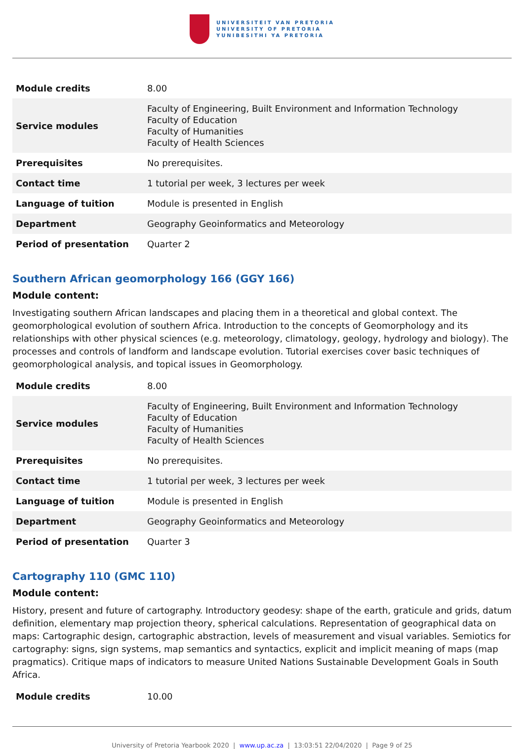UNIVERSITEIT VAN PRETORIA
UNIVERSITY OF PRETORIA
YUNIBESITHI YA PRETORIA
| Module credits | 8.00 |
| Service modules | Faculty of Engineering, Built Environment and Information Technology Faculty of Education Faculty of Humanities Faculty of Health Sciences |
| Prerequisites | No prerequisites. |
| Contact time | 1 tutorial per week, 3 lectures per week |
| Language of tuition | Module is presented in English |
| Department | Geography Geoinformatics and Meteorology |
| Period of presentation | Quarter 2 |
Southern African geomorphology 166 (GGY 166)
Module content:
Investigating southern African landscapes and placing them in a theoretical and global context. The geomorphological evolution of southern Africa. Introduction to the concepts of Geomorphology and its relationships with other physical sciences (e.g. meteorology, climatology, geology, hydrology and biology). The processes and controls of landform and landscape evolution. Tutorial exercises cover basic techniques of geomorphological analysis, and topical issues in Geomorphology.
| Module credits | 8.00 |
| Service modules | Faculty of Engineering, Built Environment and Information Technology Faculty of Education Faculty of Humanities Faculty of Health Sciences |
| Prerequisites | No prerequisites. |
| Contact time | 1 tutorial per week, 3 lectures per week |
| Language of tuition | Module is presented in English |
| Department | Geography Geoinformatics and Meteorology |
| Period of presentation | Quarter 3 |
Cartography 110 (GMC 110)
Module content:
History, present and future of cartography. Introductory geodesy: shape of the earth, graticule and grids, datum definition, elementary map projection theory, spherical calculations. Representation of geographical data on maps: Cartographic design, cartographic abstraction, levels of measurement and visual variables. Semiotics for cartography: signs, sign systems, map semantics and syntactics, explicit and implicit meaning of maps (map pragmatics). Critique maps of indicators to measure United Nations Sustainable Development Goals in South Africa.
| Module credits | 10.00 |
University of Pretoria Yearbook 2020 | www.up.ac.za | 13:03:51 22/04/2020 | Page 9 of 25